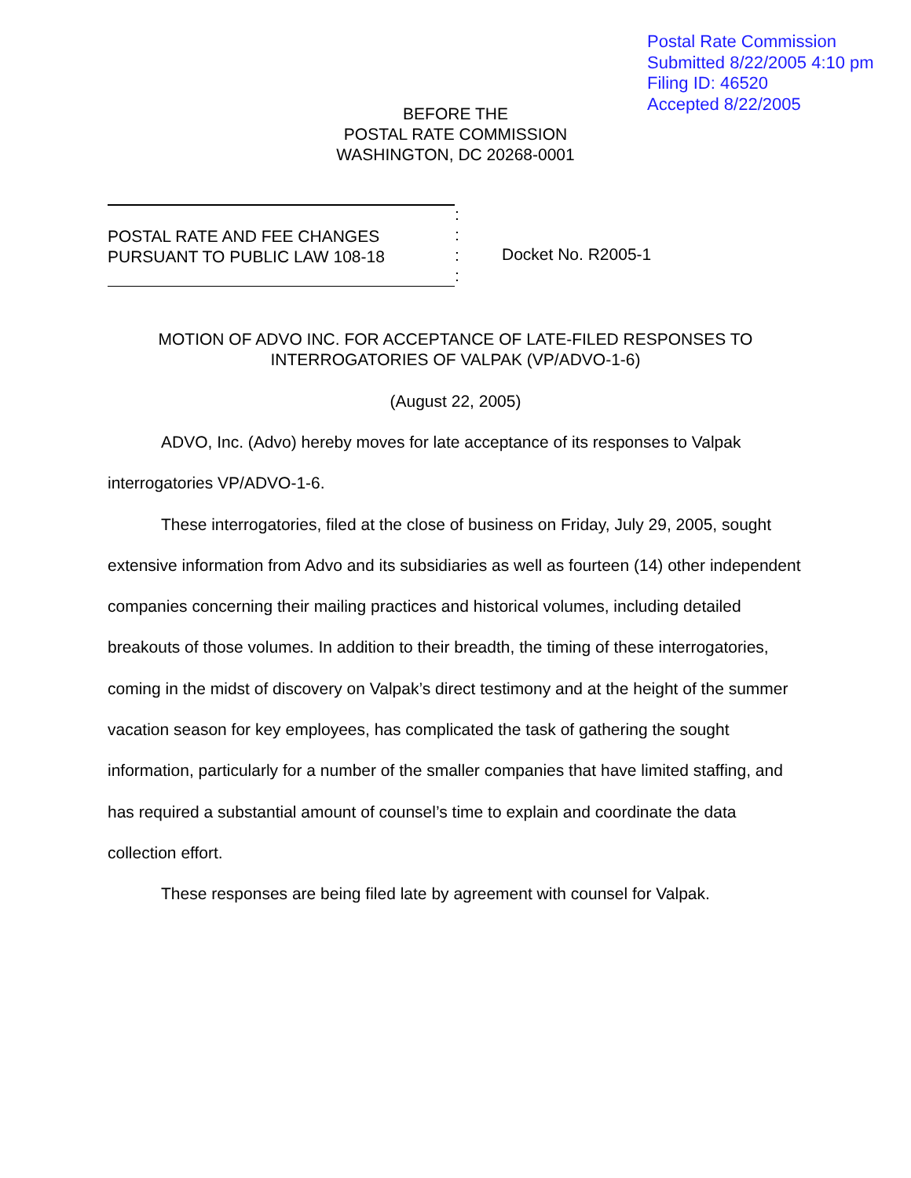Postal Rate Commission
Submitted 8/22/2005 4:10 pm
Filing ID: 46520
Accepted 8/22/2005
BEFORE THE
POSTAL RATE COMMISSION
WASHINGTON, DC 20268-0001
POSTAL RATE AND FEE CHANGES
PURSUANT TO PUBLIC LAW 108-18
:
:
:
:
Docket No. R2005-1
MOTION OF ADVO INC. FOR ACCEPTANCE OF LATE-FILED RESPONSES TO
INTERROGATORIES OF VALPAK (VP/ADVO-1-6)
(August 22, 2005)
ADVO, Inc. (Advo) hereby moves for late acceptance of its responses to Valpak interrogatories VP/ADVO-1-6.
These interrogatories, filed at the close of business on Friday, July 29, 2005, sought extensive information from Advo and its subsidiaries as well as fourteen (14) other independent companies concerning their mailing practices and historical volumes, including detailed breakouts of those volumes. In addition to their breadth, the timing of these interrogatories, coming in the midst of discovery on Valpak’s direct testimony and at the height of the summer vacation season for key employees, has complicated the task of gathering the sought information, particularly for a number of the smaller companies that have limited staffing, and has required a substantial amount of counsel’s time to explain and coordinate the data collection effort.
These responses are being filed late by agreement with counsel for Valpak.